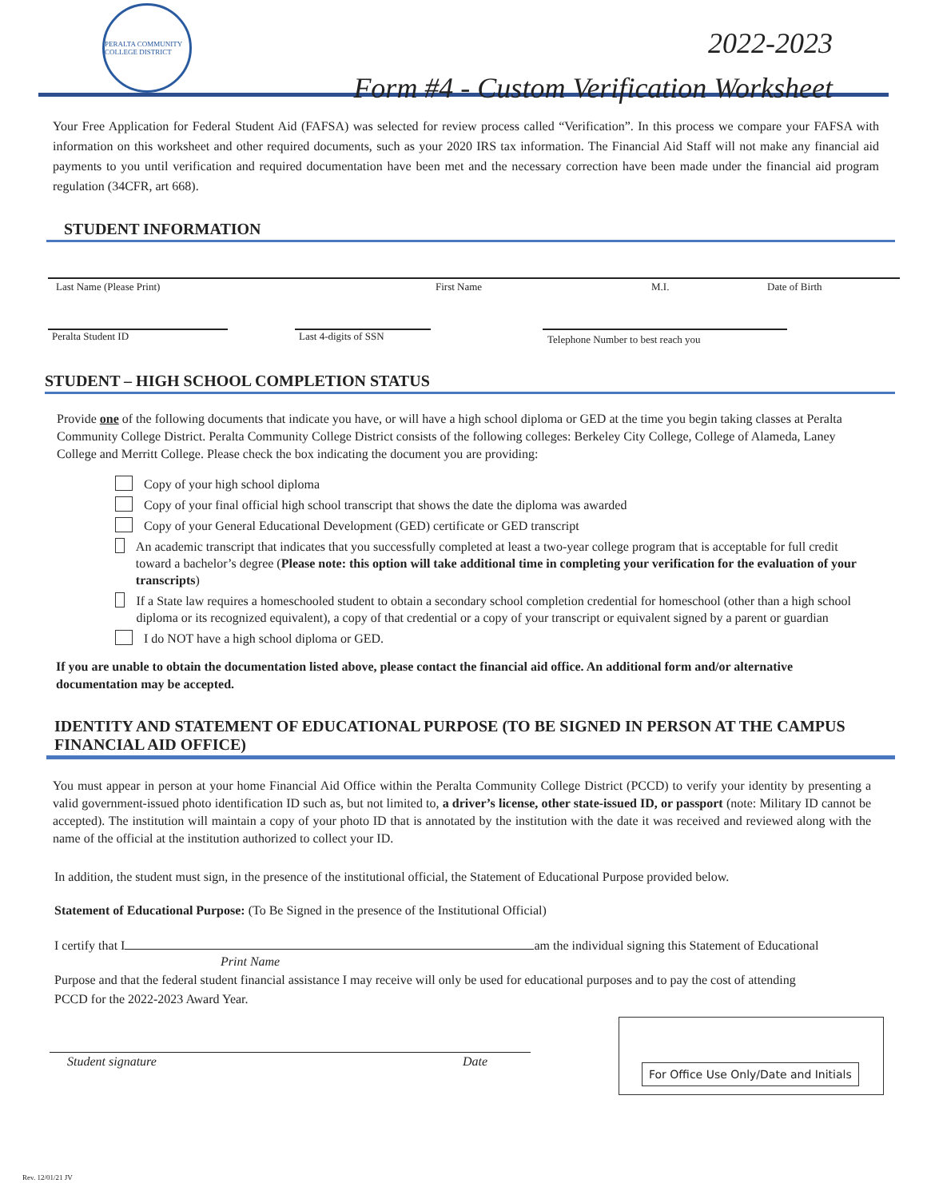PERALTA COMMUNITY COLLEGE DISTRICT
2022-2023
Form #4 - Custom Verification Worksheet
Your Free Application for Federal Student Aid (FAFSA) was selected for review process called “Verification”. In this process we compare your FAFSA with information on this worksheet and other required documents, such as your 2020 IRS tax information. The Financial Aid Staff will not make any financial aid payments to you until verification and required documentation have been met and the necessary correction have been made under the financial aid program regulation (34CFR, art 668).
STUDENT INFORMATION
Last Name (Please Print) First Name M.I. Date of Birth
Peralta Student ID Last 4-digits of SSN Telephone Number to best reach you
STUDENT – HIGH SCHOOL COMPLETION STATUS
Provide one of the following documents that indicate you have, or will have a high school diploma or GED at the time you begin taking classes at Peralta Community College District. Peralta Community College District consists of the following colleges: Berkeley City College, College of Alameda, Laney College and Merritt College. Please check the box indicating the document you are providing:
Copy of your high school diploma
Copy of your final official high school transcript that shows the date the diploma was awarded
Copy of your General Educational Development (GED) certificate or GED transcript
An academic transcript that indicates that you successfully completed at least a two-year college program that is acceptable for full credit toward a bachelor’s degree (Please note: this option will take additional time in completing your verification for the evaluation of your transcripts)
If a State law requires a homeschooled student to obtain a secondary school completion credential for homeschool (other than a high school diploma or its recognized equivalent), a copy of that credential or a copy of your transcript or equivalent signed by a parent or guardian
I do NOT have a high school diploma or GED.
If you are unable to obtain the documentation listed above, please contact the financial aid office. An additional form and/or alternative documentation may be accepted.
IDENTITY AND STATEMENT OF EDUCATIONAL PURPOSE (TO BE SIGNED IN PERSON AT THE CAMPUS FINANCIAL AID OFFICE)
You must appear in person at your home Financial Aid Office within the Peralta Community College District (PCCD) to verify your identity by presenting a valid government-issued photo identification ID such as, but not limited to, a driver’s license, other state-issued ID, or passport (note: Military ID cannot be accepted). The institution will maintain a copy of your photo ID that is annotated by the institution with the date it was received and reviewed along with the name of the official at the institution authorized to collect your ID.
In addition, the student must sign, in the presence of the institutional official, the Statement of Educational Purpose provided below.
Statement of Educational Purpose: (To Be Signed in the presence of the Institutional Official)
I certify that I am the individual signing this Statement of Educational
Print Name
Purpose and that the federal student financial assistance I may receive will only be used for educational purposes and to pay the cost of attending PCCD for the 2022-2023 Award Year.
Student signature Date
For Office Use Only/Date and Initials
Rev. 12/01/21 JV